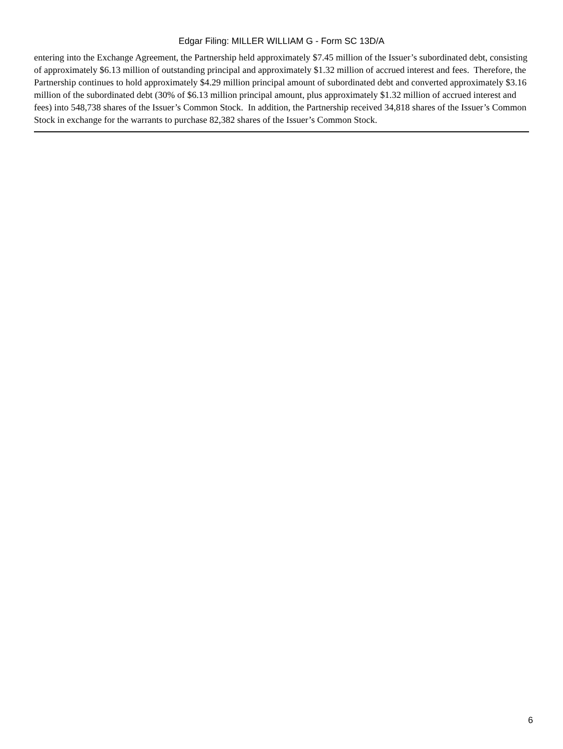Edgar Filing: MILLER WILLIAM G - Form SC 13D/A
entering into the Exchange Agreement, the Partnership held approximately $7.45 million of the Issuer’s subordinated debt, consisting of approximately $6.13 million of outstanding principal and approximately $1.32 million of accrued interest and fees. Therefore, the Partnership continues to hold approximately $4.29 million principal amount of subordinated debt and converted approximately $3.16 million of the subordinated debt (30% of $6.13 million principal amount, plus approximately $1.32 million of accrued interest and fees) into 548,738 shares of the Issuer’s Common Stock. In addition, the Partnership received 34,818 shares of the Issuer’s Common Stock in exchange for the warrants to purchase 82,382 shares of the Issuer’s Common Stock.
6